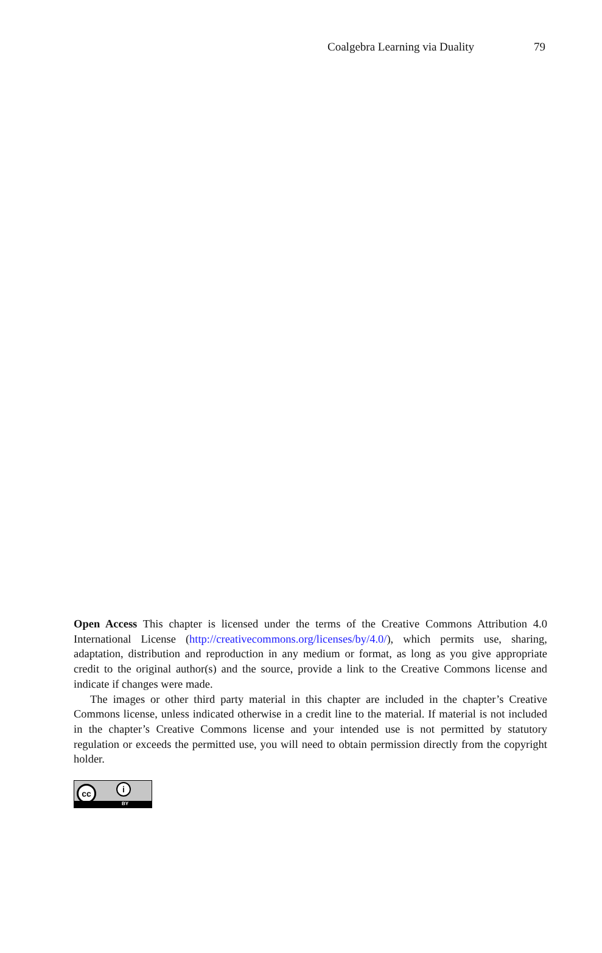Coalgebra Learning via Duality 79
Open Access This chapter is licensed under the terms of the Creative Commons Attribution 4.0 International License (http://creativecommons.org/licenses/by/4.0/), which permits use, sharing, adaptation, distribution and reproduction in any medium or format, as long as you give appropriate credit to the original author(s) and the source, provide a link to the Creative Commons license and indicate if changes were made.
The images or other third party material in this chapter are included in the chapter’s Creative Commons license, unless indicated otherwise in a credit line to the material. If material is not included in the chapter’s Creative Commons license and your intended use is not permitted by statutory regulation or exceeds the permitted use, you will need to obtain permission directly from the copyright holder.
cc i
BY